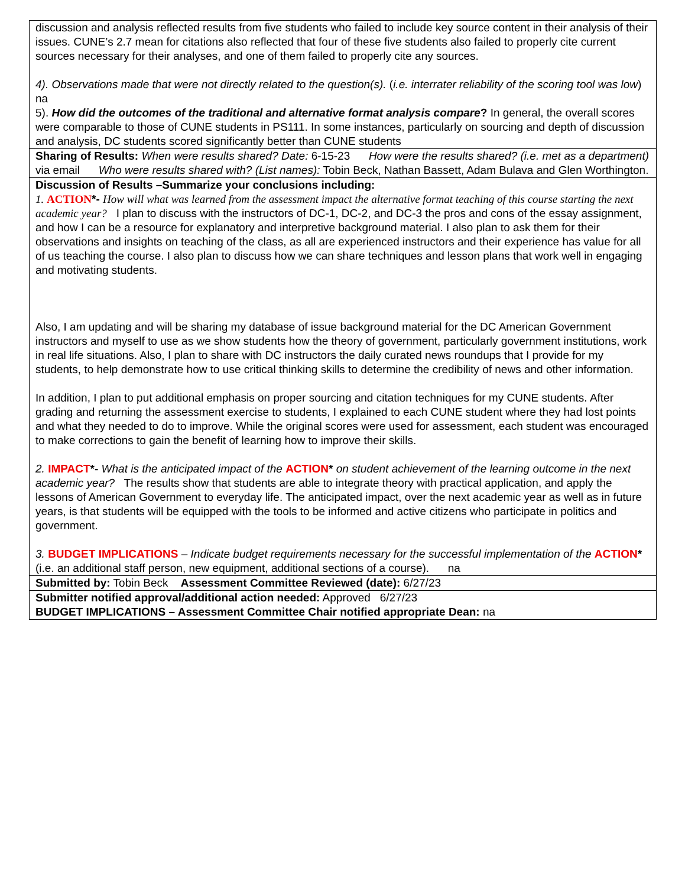| discussion and analysis reflected results from five students who failed to include key source content in their analysis of their issues. CUNE’s 2.7 mean for citations also reflected that four of these five students also failed to properly cite current sources necessary for their analyses, and one of them failed to properly cite any sources. 4). Observations made that were not directly related to the question(s). ( i.e. interrater reliability of the scoring tool was low ) na 5). How did the outcomes of the traditional and alternative format analysis compare ? In general, the overall scores were comparable to those of CUNE students in PS111. In some instances, particularly on sourcing and depth of discussion and analysis, DC students scored significantly better than CUNE students |
| Sharing of Results: When were results shared? Date: 6-15-23 How were the results shared? (i.e. met as a department) via email Who were results shared with? (List names): Tobin Beck, Nathan Bassett, Adam Bulava and Glen Worthington. |
| Discussion of Results –Summarize your conclusions including: 1. ACTION *- How will what was learned from the assessment impact the alternative format teaching of this course starting the next academic year? I plan to discuss with the instructors of DC-1, DC-2, and DC-3 the pros and cons of the essay assignment, and how I can be a resource for explanatory and interpretive background material. I also plan to ask them for their observations and insights on teaching of the class, as all are experienced instructors and their experience has value for all of us teaching the course. I also plan to discuss how we can share techniques and lesson plans that work well in engaging and motivating students. Also, I am updating and will be sharing my database of issue background material for the DC American Government instructors and myself to use as we show students how the theory of government, particularly government institutions, work in real life situations. Also, I plan to share with DC instructors the daily curated news roundups that I provide for my students, to help demonstrate how to use critical thinking skills to determine the credibility of news and other information. In addition, I plan to put additional emphasis on proper sourcing and citation techniques for my CUNE students. After grading and returning the assessment exercise to students, I explained to each CUNE student where they had lost points and what they needed to do to improve. While the original scores were used for assessment, each student was encouraged to make corrections to gain the benefit of learning how to improve their skills. 2. IMPACT *- What is the anticipated impact of the ACTION * on student achievement of the learning outcome in the next academic year? The results show that students are able to integrate theory with practical application, and apply the lessons of American Government to everyday life. The anticipated impact, over the next academic year as well as in future years, is that students will be equipped with the tools to be informed and active citizens who participate in politics and government. 3. BUDGET IMPLICATIONS – Indicate budget requirements necessary for the successful implementation of the ACTION * (i.e. an additional staff person, new equipment, additional sections of a course). na |
| Submitted by: Tobin Beck Assessment Committee Reviewed (date): 6/27/23 |
| Submitter notified approval/additional action needed: Approved 6/27/23 BUDGET IMPLICATIONS – Assessment Committee Chair notified appropriate Dean: na |